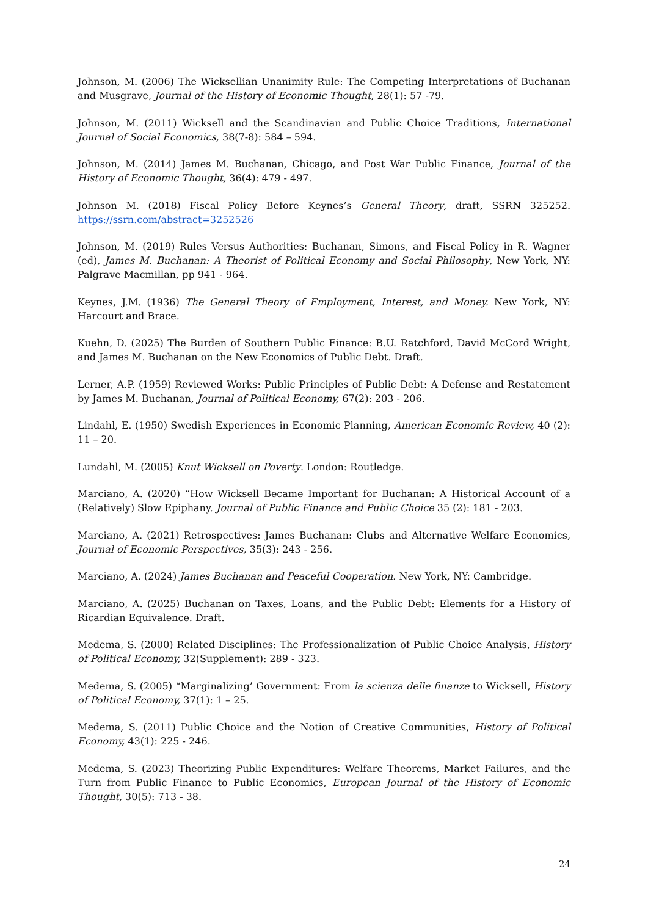Johnson, M. (2006) The Wicksellian Unanimity Rule: The Competing Interpretations of Buchanan and Musgrave, Journal of the History of Economic Thought, 28(1): 57 -79.
Johnson, M. (2011) Wicksell and the Scandinavian and Public Choice Traditions, International Journal of Social Economics, 38(7-8): 584 – 594.
Johnson, M. (2014) James M. Buchanan, Chicago, and Post War Public Finance, Journal of the History of Economic Thought, 36(4): 479 - 497.
Johnson M. (2018) Fiscal Policy Before Keynes’s General Theory, draft, SSRN 325252. https://ssrn.com/abstract=3252526
Johnson, M. (2019) Rules Versus Authorities: Buchanan, Simons, and Fiscal Policy in R. Wagner (ed), James M. Buchanan: A Theorist of Political Economy and Social Philosophy, New York, NY: Palgrave Macmillan, pp 941 - 964.
Keynes, J.M. (1936) The General Theory of Employment, Interest, and Money. New York, NY: Harcourt and Brace.
Kuehn, D. (2025) The Burden of Southern Public Finance: B.U. Ratchford, David McCord Wright, and James M. Buchanan on the New Economics of Public Debt. Draft.
Lerner, A.P. (1959) Reviewed Works: Public Principles of Public Debt: A Defense and Restatement by James M. Buchanan, Journal of Political Economy, 67(2): 203 - 206.
Lindahl, E. (1950) Swedish Experiences in Economic Planning, American Economic Review, 40 (2): 11 – 20.
Lundahl, M. (2005) Knut Wicksell on Poverty. London: Routledge.
Marciano, A. (2020) “How Wicksell Became Important for Buchanan: A Historical Account of a (Relatively) Slow Epiphany. Journal of Public Finance and Public Choice 35 (2): 181 - 203.
Marciano, A. (2021) Retrospectives: James Buchanan: Clubs and Alternative Welfare Economics, Journal of Economic Perspectives, 35(3): 243 - 256.
Marciano, A. (2024) James Buchanan and Peaceful Cooperation. New York, NY: Cambridge.
Marciano, A. (2025) Buchanan on Taxes, Loans, and the Public Debt: Elements for a History of Ricardian Equivalence. Draft.
Medema, S. (2000) Related Disciplines: The Professionalization of Public Choice Analysis, History of Political Economy, 32(Supplement): 289 - 323.
Medema, S. (2005) “Marginalizing’ Government: From la scienza delle finanze to Wicksell, History of Political Economy, 37(1): 1 – 25.
Medema, S. (2011) Public Choice and the Notion of Creative Communities, History of Political Economy, 43(1): 225 - 246.
Medema, S. (2023) Theorizing Public Expenditures: Welfare Theorems, Market Failures, and the Turn from Public Finance to Public Economics, European Journal of the History of Economic Thought, 30(5): 713 - 38.
24